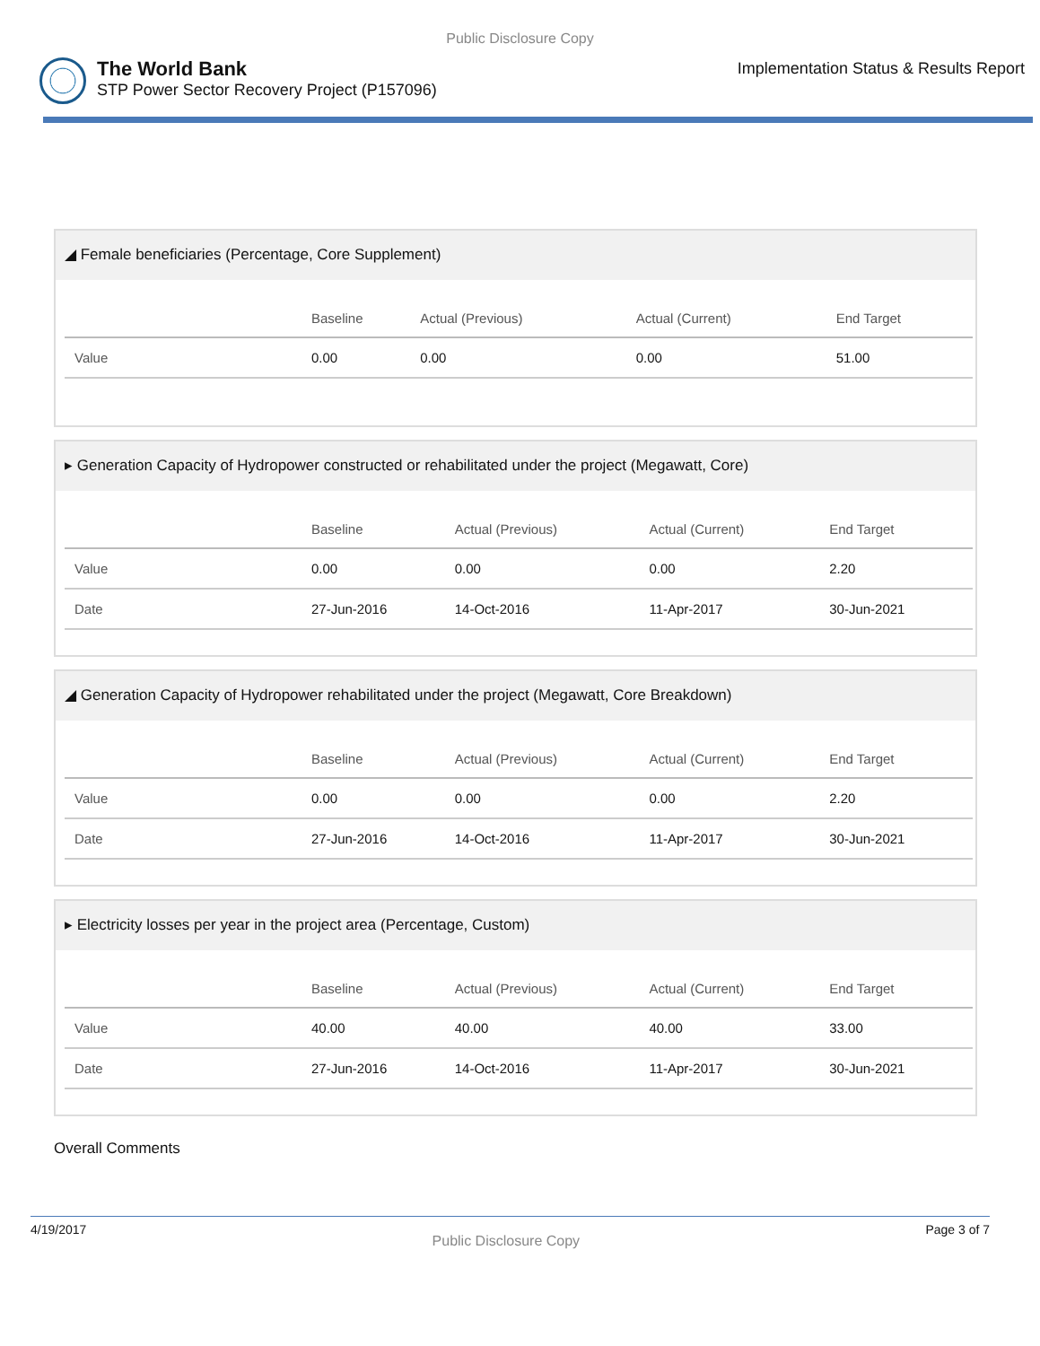Public Disclosure Copy
The World Bank
STP Power Sector Recovery Project (P157096)
Implementation Status & Results Report
◢ Female beneficiaries (Percentage, Core Supplement)
| | Baseline | Actual (Previous) | Actual (Current) | End Target |
| --- | --- | --- | --- | --- |
| Value | 0.00 | 0.00 | 0.00 | 51.00 |
▸ Generation Capacity of Hydropower constructed or rehabilitated under the project (Megawatt, Core)
| | Baseline | Actual (Previous) | Actual (Current) | End Target |
| --- | --- | --- | --- | --- |
| Value | 0.00 | 0.00 | 0.00 | 2.20 |
| Date | 27-Jun-2016 | 14-Oct-2016 | 11-Apr-2017 | 30-Jun-2021 |
◢ Generation Capacity of Hydropower rehabilitated under the project (Megawatt, Core Breakdown)
| | Baseline | Actual (Previous) | Actual (Current) | End Target |
| --- | --- | --- | --- | --- |
| Value | 0.00 | 0.00 | 0.00 | 2.20 |
| Date | 27-Jun-2016 | 14-Oct-2016 | 11-Apr-2017 | 30-Jun-2021 |
▸ Electricity losses per year in the project area (Percentage, Custom)
| | Baseline | Actual (Previous) | Actual (Current) | End Target |
| --- | --- | --- | --- | --- |
| Value | 40.00 | 40.00 | 40.00 | 33.00 |
| Date | 27-Jun-2016 | 14-Oct-2016 | 11-Apr-2017 | 30-Jun-2021 |
Overall Comments
4/19/2017 Public Disclosure Copy Page 3 of 7